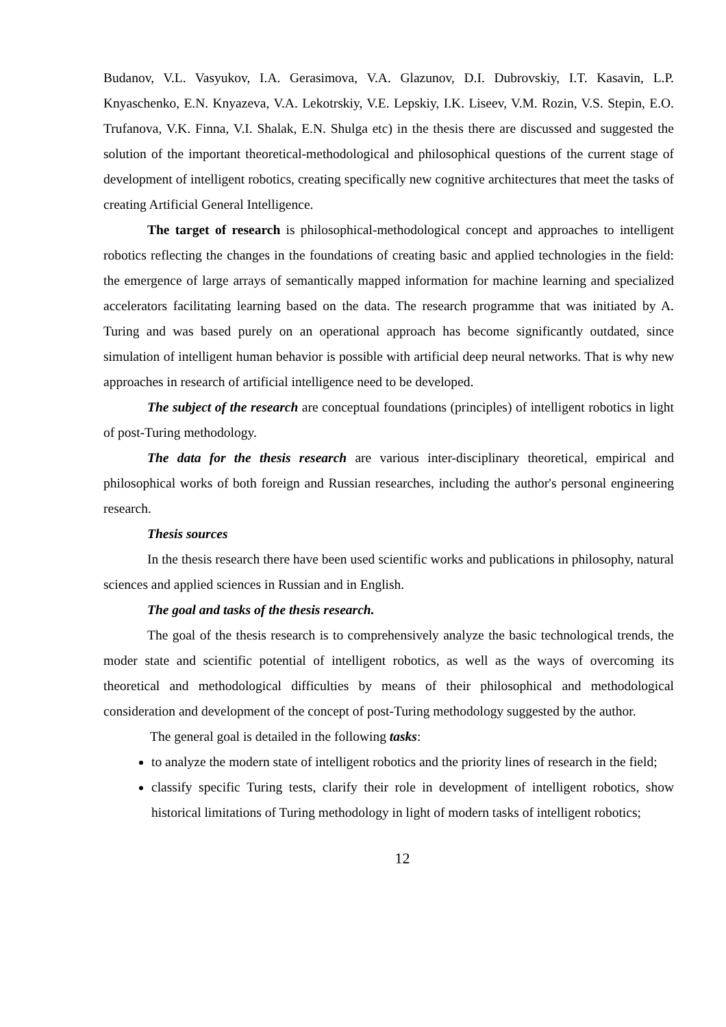Budanov, V.L. Vasyukov, I.A. Gerasimova, V.A. Glazunov, D.I. Dubrovskiy, I.T. Kasavin, L.P. Knyaschenko, E.N. Knyazeva, V.A. Lekotrskiy, V.E. Lepskiy, I.K. Liseev, V.M. Rozin, V.S. Stepin, E.O. Trufanova, V.K. Finna, V.I. Shalak, E.N. Shulga etc) in the thesis there are discussed and suggested the solution of the important theoretical-methodological and philosophical questions of the current stage of development of intelligent robotics, creating specifically new cognitive architectures that meet the tasks of creating Artificial General Intelligence.
The target of research is philosophical-methodological concept and approaches to intelligent robotics reflecting the changes in the foundations of creating basic and applied technologies in the field: the emergence of large arrays of semantically mapped information for machine learning and specialized accelerators facilitating learning based on the data. The research programme that was initiated by A. Turing and was based purely on an operational approach has become significantly outdated, since simulation of intelligent human behavior is possible with artificial deep neural networks. That is why new approaches in research of artificial intelligence need to be developed.
The subject of the research are conceptual foundations (principles) of intelligent robotics in light of post-Turing methodology.
The data for the thesis research are various inter-disciplinary theoretical, empirical and philosophical works of both foreign and Russian researches, including the author's personal engineering research.
Thesis sources
In the thesis research there have been used scientific works and publications in philosophy, natural sciences and applied sciences in Russian and in English.
The goal and tasks of the thesis research.
The goal of the thesis research is to comprehensively analyze the basic technological trends, the moder state and scientific potential of intelligent robotics, as well as the ways of overcoming its theoretical and methodological difficulties by means of their philosophical and methodological consideration and development of the concept of post-Turing methodology suggested by the author.
The general goal is detailed in the following tasks:
to analyze the modern state of intelligent robotics and the priority lines of research in the field;
classify specific Turing tests, clarify their role in development of intelligent robotics, show historical limitations of Turing methodology in light of modern tasks of intelligent robotics;
12